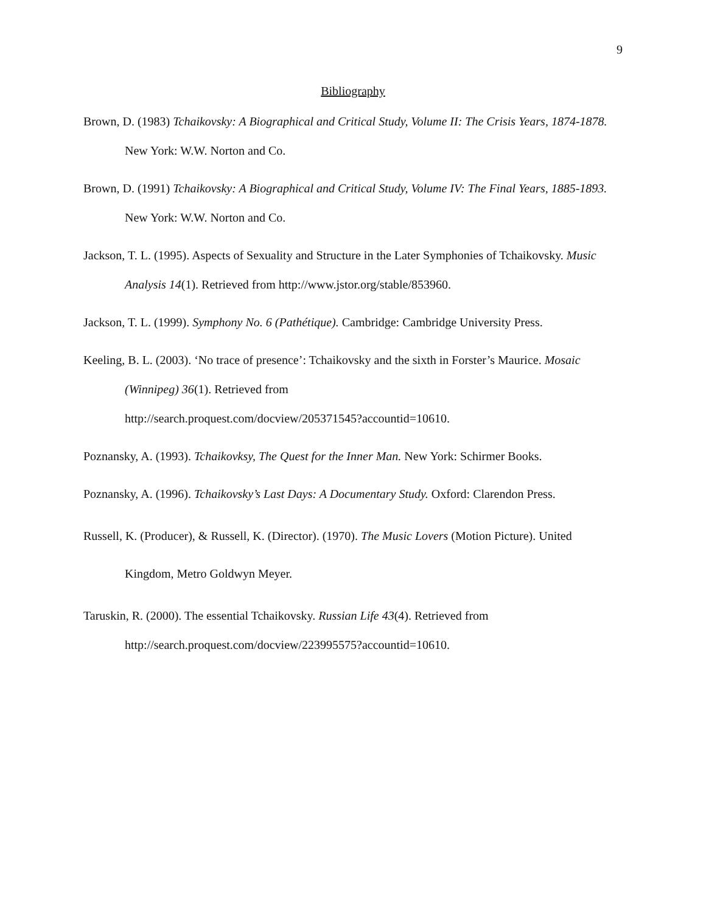9
Bibliography
Brown, D. (1983) Tchaikovsky: A Biographical and Critical Study, Volume II: The Crisis Years, 1874-1878. New York: W.W. Norton and Co.
Brown, D. (1991) Tchaikovsky: A Biographical and Critical Study, Volume IV: The Final Years, 1885-1893. New York: W.W. Norton and Co.
Jackson, T. L. (1995). Aspects of Sexuality and Structure in the Later Symphonies of Tchaikovsky. Music Analysis 14(1). Retrieved from http://www.jstor.org/stable/853960.
Jackson, T. L. (1999). Symphony No. 6 (Pathétique). Cambridge: Cambridge University Press.
Keeling, B. L. (2003). ‘No trace of presence’: Tchaikovsky and the sixth in Forster’s Maurice. Mosaic (Winnipeg) 36(1). Retrieved from
http://search.proquest.com/docview/205371545?accountid=10610.
Poznansky, A. (1993). Tchaikovksy, The Quest for the Inner Man. New York: Schirmer Books.
Poznansky, A. (1996). Tchaikovsky’s Last Days: A Documentary Study. Oxford: Clarendon Press.
Russell, K. (Producer), & Russell, K. (Director). (1970). The Music Lovers (Motion Picture). United Kingdom, Metro Goldwyn Meyer.
Taruskin, R. (2000). The essential Tchaikovsky. Russian Life 43(4). Retrieved from
http://search.proquest.com/docview/223995575?accountid=10610.